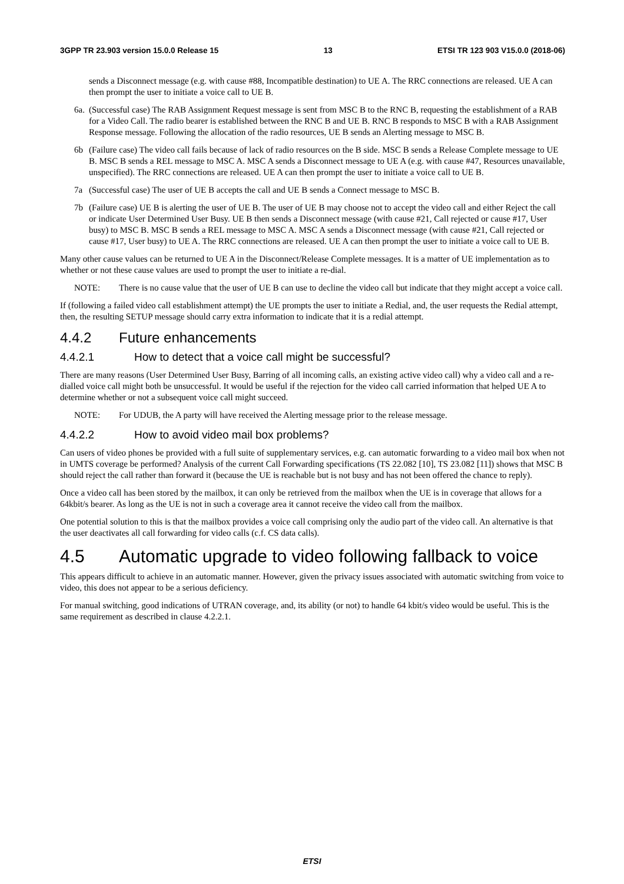3GPP TR 23.903 version 15.0.0 Release 15 13 ETSI TR 123 903 V15.0.0 (2018-06)
sends a Disconnect message (e.g. with cause #88, Incompatible destination) to UE A. The RRC connections are released. UE A can then prompt the user to initiate a voice call to UE B.
6a. (Successful case) The RAB Assignment Request message is sent from MSC B to the RNC B, requesting the establishment of a RAB for a Video Call. The radio bearer is established between the RNC B and UE B. RNC B responds to MSC B with a RAB Assignment Response message. Following the allocation of the radio resources, UE B sends an Alerting message to MSC B.
6b (Failure case) The video call fails because of lack of radio resources on the B side. MSC B sends a Release Complete message to UE B. MSC B sends a REL message to MSC A. MSC A sends a Disconnect message to UE A (e.g. with cause #47, Resources unavailable, unspecified). The RRC connections are released. UE A can then prompt the user to initiate a voice call to UE B.
7a (Successful case) The user of UE B accepts the call and UE B sends a Connect message to MSC B.
7b (Failure case) UE B is alerting the user of UE B. The user of UE B may choose not to accept the video call and either Reject the call or indicate User Determined User Busy. UE B then sends a Disconnect message (with cause #21, Call rejected or cause #17, User busy) to MSC B. MSC B sends a REL message to MSC A. MSC A sends a Disconnect message (with cause #21, Call rejected or cause #17, User busy) to UE A. The RRC connections are released. UE A can then prompt the user to initiate a voice call to UE B.
Many other cause values can be returned to UE A in the Disconnect/Release Complete messages. It is a matter of UE implementation as to whether or not these cause values are used to prompt the user to initiate a re-dial.
NOTE: There is no cause value that the user of UE B can use to decline the video call but indicate that they might accept a voice call.
If (following a failed video call establishment attempt) the UE prompts the user to initiate a Redial, and, the user requests the Redial attempt, then, the resulting SETUP message should carry extra information to indicate that it is a redial attempt.
4.4.2 Future enhancements
4.4.2.1 How to detect that a voice call might be successful?
There are many reasons (User Determined User Busy, Barring of all incoming calls, an existing active video call) why a video call and a re-dialled voice call might both be unsuccessful. It would be useful if the rejection for the video call carried information that helped UE A to determine whether or not a subsequent voice call might succeed.
NOTE: For UDUB, the A party will have received the Alerting message prior to the release message.
4.4.2.2 How to avoid video mail box problems?
Can users of video phones be provided with a full suite of supplementary services, e.g. can automatic forwarding to a video mail box when not in UMTS coverage be performed? Analysis of the current Call Forwarding specifications (TS 22.082 [10], TS 23.082 [11]) shows that MSC B should reject the call rather than forward it (because the UE is reachable but is not busy and has not been offered the chance to reply).
Once a video call has been stored by the mailbox, it can only be retrieved from the mailbox when the UE is in coverage that allows for a 64kbit/s bearer. As long as the UE is not in such a coverage area it cannot receive the video call from the mailbox.
One potential solution to this is that the mailbox provides a voice call comprising only the audio part of the video call. An alternative is that the user deactivates all call forwarding for video calls (c.f. CS data calls).
4.5 Automatic upgrade to video following fallback to voice
This appears difficult to achieve in an automatic manner. However, given the privacy issues associated with automatic switching from voice to video, this does not appear to be a serious deficiency.
For manual switching, good indications of UTRAN coverage, and, its ability (or not) to handle 64 kbit/s video would be useful. This is the same requirement as described in clause 4.2.2.1.
ETSI